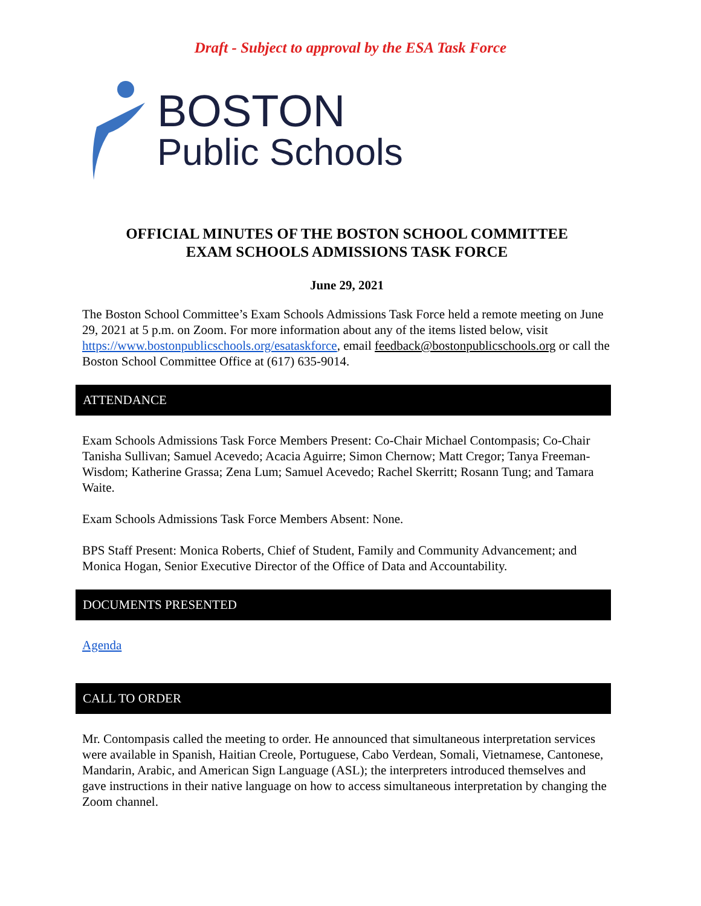Draft - Subject to approval by the ESA Task Force
BOSTON
Public Schools
OFFICIAL MINUTES OF THE BOSTON SCHOOL COMMITTEE
EXAM SCHOOLS ADMISSIONS TASK FORCE
June 29, 2021
The Boston School Committee’s Exam Schools Admissions Task Force held a remote meeting on June 29, 2021 at 5 p.m. on Zoom. For more information about any of the items listed below, visit https://www.bostonpublicschools.org/esataskforce, email feedback@bostonpublicschools.org or call the Boston School Committee Office at (617) 635-9014.
ATTENDANCE
Exam Schools Admissions Task Force Members Present: Co-Chair Michael Contompasis; Co-Chair Tanisha Sullivan; Samuel Acevedo; Acacia Aguirre; Simon Chernow; Matt Cregor; Tanya Freeman-Wisdom; Katherine Grassa; Zena Lum; Samuel Acevedo; Rachel Skerritt; Rosann Tung; and Tamara Waite.
Exam Schools Admissions Task Force Members Absent: None.
BPS Staff Present: Monica Roberts, Chief of Student, Family and Community Advancement; and Monica Hogan, Senior Executive Director of the Office of Data and Accountability.
DOCUMENTS PRESENTED
Agenda
CALL TO ORDER
Mr. Contompasis called the meeting to order. He announced that simultaneous interpretation services were available in Spanish, Haitian Creole, Portuguese, Cabo Verdean, Somali, Vietnamese, Cantonese, Mandarin, Arabic, and American Sign Language (ASL); the interpreters introduced themselves and gave instructions in their native language on how to access simultaneous interpretation by changing the Zoom channel.